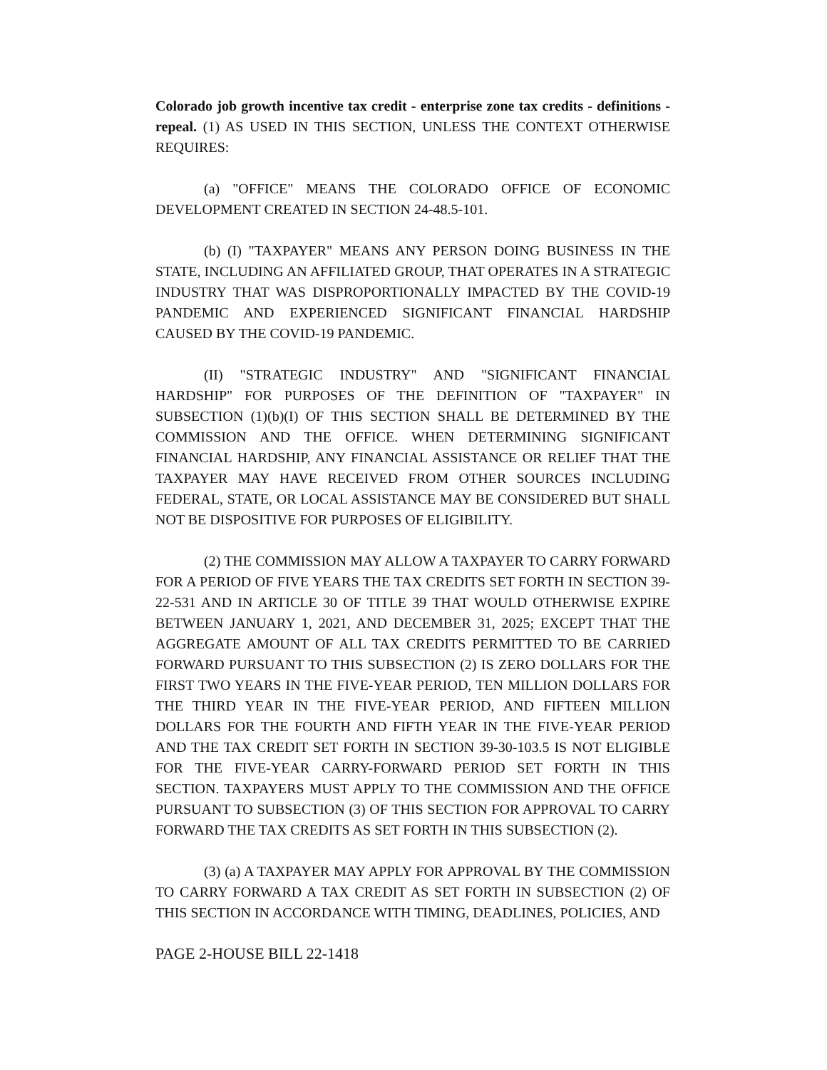Colorado job growth incentive tax credit - enterprise zone tax credits - definitions - repeal. (1) AS USED IN THIS SECTION, UNLESS THE CONTEXT OTHERWISE REQUIRES:
(a) "OFFICE" MEANS THE COLORADO OFFICE OF ECONOMIC DEVELOPMENT CREATED IN SECTION 24-48.5-101.
(b) (I) "TAXPAYER" MEANS ANY PERSON DOING BUSINESS IN THE STATE, INCLUDING AN AFFILIATED GROUP, THAT OPERATES IN A STRATEGIC INDUSTRY THAT WAS DISPROPORTIONALLY IMPACTED BY THE COVID-19 PANDEMIC AND EXPERIENCED SIGNIFICANT FINANCIAL HARDSHIP CAUSED BY THE COVID-19 PANDEMIC.
(II) "STRATEGIC INDUSTRY" AND "SIGNIFICANT FINANCIAL HARDSHIP" FOR PURPOSES OF THE DEFINITION OF "TAXPAYER" IN SUBSECTION (1)(b)(I) OF THIS SECTION SHALL BE DETERMINED BY THE COMMISSION AND THE OFFICE. WHEN DETERMINING SIGNIFICANT FINANCIAL HARDSHIP, ANY FINANCIAL ASSISTANCE OR RELIEF THAT THE TAXPAYER MAY HAVE RECEIVED FROM OTHER SOURCES INCLUDING FEDERAL, STATE, OR LOCAL ASSISTANCE MAY BE CONSIDERED BUT SHALL NOT BE DISPOSITIVE FOR PURPOSES OF ELIGIBILITY.
(2) THE COMMISSION MAY ALLOW A TAXPAYER TO CARRY FORWARD FOR A PERIOD OF FIVE YEARS THE TAX CREDITS SET FORTH IN SECTION 39-22-531 AND IN ARTICLE 30 OF TITLE 39 THAT WOULD OTHERWISE EXPIRE BETWEEN JANUARY 1, 2021, AND DECEMBER 31, 2025; EXCEPT THAT THE AGGREGATE AMOUNT OF ALL TAX CREDITS PERMITTED TO BE CARRIED FORWARD PURSUANT TO THIS SUBSECTION (2) IS ZERO DOLLARS FOR THE FIRST TWO YEARS IN THE FIVE-YEAR PERIOD, TEN MILLION DOLLARS FOR THE THIRD YEAR IN THE FIVE-YEAR PERIOD, AND FIFTEEN MILLION DOLLARS FOR THE FOURTH AND FIFTH YEAR IN THE FIVE-YEAR PERIOD AND THE TAX CREDIT SET FORTH IN SECTION 39-30-103.5 IS NOT ELIGIBLE FOR THE FIVE-YEAR CARRY-FORWARD PERIOD SET FORTH IN THIS SECTION. TAXPAYERS MUST APPLY TO THE COMMISSION AND THE OFFICE PURSUANT TO SUBSECTION (3) OF THIS SECTION FOR APPROVAL TO CARRY FORWARD THE TAX CREDITS AS SET FORTH IN THIS SUBSECTION (2).
(3) (a) A TAXPAYER MAY APPLY FOR APPROVAL BY THE COMMISSION TO CARRY FORWARD A TAX CREDIT AS SET FORTH IN SUBSECTION (2) OF THIS SECTION IN ACCORDANCE WITH TIMING, DEADLINES, POLICIES, AND
PAGE 2-HOUSE BILL 22-1418